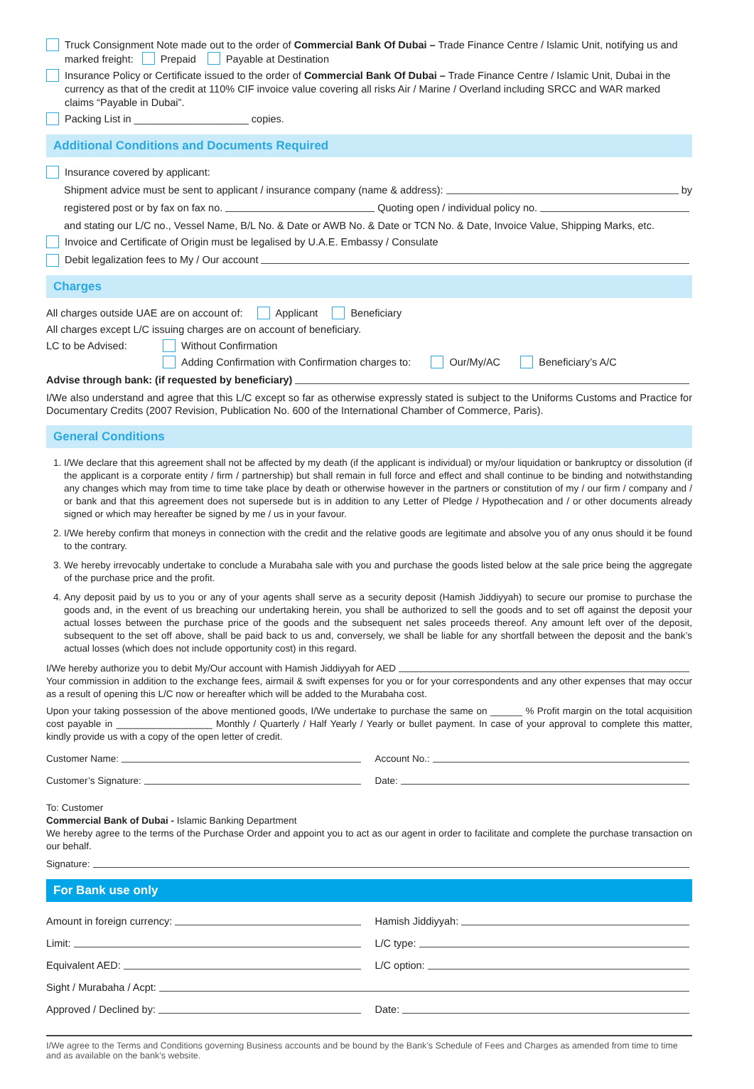Truck Consignment Note made out to the order of Commercial Bank Of Dubai – Trade Finance Centre / Islamic Unit, notifying us and marked freight: Prepaid Payable at Destination
Insurance Policy or Certificate issued to the order of Commercial Bank Of Dubai – Trade Finance Centre / Islamic Unit, Dubai in the currency as that of the credit at 110% CIF invoice value covering all risks Air / Marine / Overland including SRCC and WAR marked claims “Payable in Dubai”.
Packing List in ____________________ copies.
Additional Conditions and Documents Required
Insurance covered by applicant:
Shipment advice must be sent to applicant / insurance company (name & address): by
registered post or by fax on fax no. Quoting open / individual policy no.
and stating our L/C no., Vessel Name, B/L No. & Date or AWB No. & Date or TCN No. & Date, Invoice Value, Shipping Marks, etc.
Invoice and Certificate of Origin must be legalised by U.A.E. Embassy / Consulate
Debit legalization fees to My / Our account
Charges
All charges outside UAE are on account of: Applicant Beneficiary
All charges except L/C issuing charges are on account of beneficiary.
LC to be Advised: Without Confirmation
Adding Confirmation with Confirmation charges to: Our/My/AC Beneficiary’s A/C
Advise through bank: (if requested by beneficiary)
I/We also understand and agree that this L/C except so far as otherwise expressly stated is subject to the Uniforms Customs and Practice for Documentary Credits (2007 Revision, Publication No. 600 of the International Chamber of Commerce, Paris).
General Conditions
1. I/We declare that this agreement shall not be affected by my death (if the applicant is individual) or my/our liquidation or bankruptcy or dissolution (if the applicant is a corporate entity / firm / partnership) but shall remain in full force and effect and shall continue to be binding and notwithstanding any changes which may from time to time take place by death or otherwise however in the partners or constitution of my / our firm / company and / or bank and that this agreement does not supersede but is in addition to any Letter of Pledge / Hypothecation and / or other documents already signed or which may hereafter be signed by me / us in your favour.
2. I/We hereby confirm that moneys in connection with the credit and the relative goods are legitimate and absolve you of any onus should it be found to the contrary.
3. We hereby irrevocably undertake to conclude a Murabaha sale with you and purchase the goods listed below at the sale price being the aggregate of the purchase price and the profit.
4. Any deposit paid by us to you or any of your agents shall serve as a security deposit (Hamish Jiddiyyah) to secure our promise to purchase the goods and, in the event of us breaching our undertaking herein, you shall be authorized to sell the goods and to set off against the deposit your actual losses between the purchase price of the goods and the subsequent net sales proceeds thereof. Any amount left over of the deposit, subsequent to the set off above, shall be paid back to us and, conversely, we shall be liable for any shortfall between the deposit and the bank’s actual losses (which does not include opportunity cost) in this regard.
I/We hereby authorize you to debit My/Our account with Hamish Jiddiyyah for AED
Your commission in addition to the exchange fees, airmail & swift expenses for you or for your correspondents and any other expenses that may occur as a result of opening this L/C now or hereafter which will be added to the Murabaha cost.
Upon your taking possession of the above mentioned goods, I/We undertake to purchase the same on ______ % Profit margin on the total acquisition cost payable in __________________ Monthly / Quarterly / Half Yearly / Yearly or bullet payment. In case of your approval to complete this matter, kindly provide us with a copy of the open letter of credit.
Customer Name: Account No.:
Customer’s Signature: Date:
To: Customer
Commercial Bank of Dubai - Islamic Banking Department
We hereby agree to the terms of the Purchase Order and appoint you to act as our agent in order to facilitate and complete the purchase transaction on our behalf.
Signature:
For Bank use only
Amount in foreign currency: Hamish Jiddiyyah:
Limit: L/C type:
Equivalent AED: L/C option:
Sight / Murabaha / Acpt:
Approved / Declined by: Date:
I/We agree to the Terms and Conditions governing Business accounts and be bound by the Bank’s Schedule of Fees and Charges as amended from time to time and as available on the bank’s website.